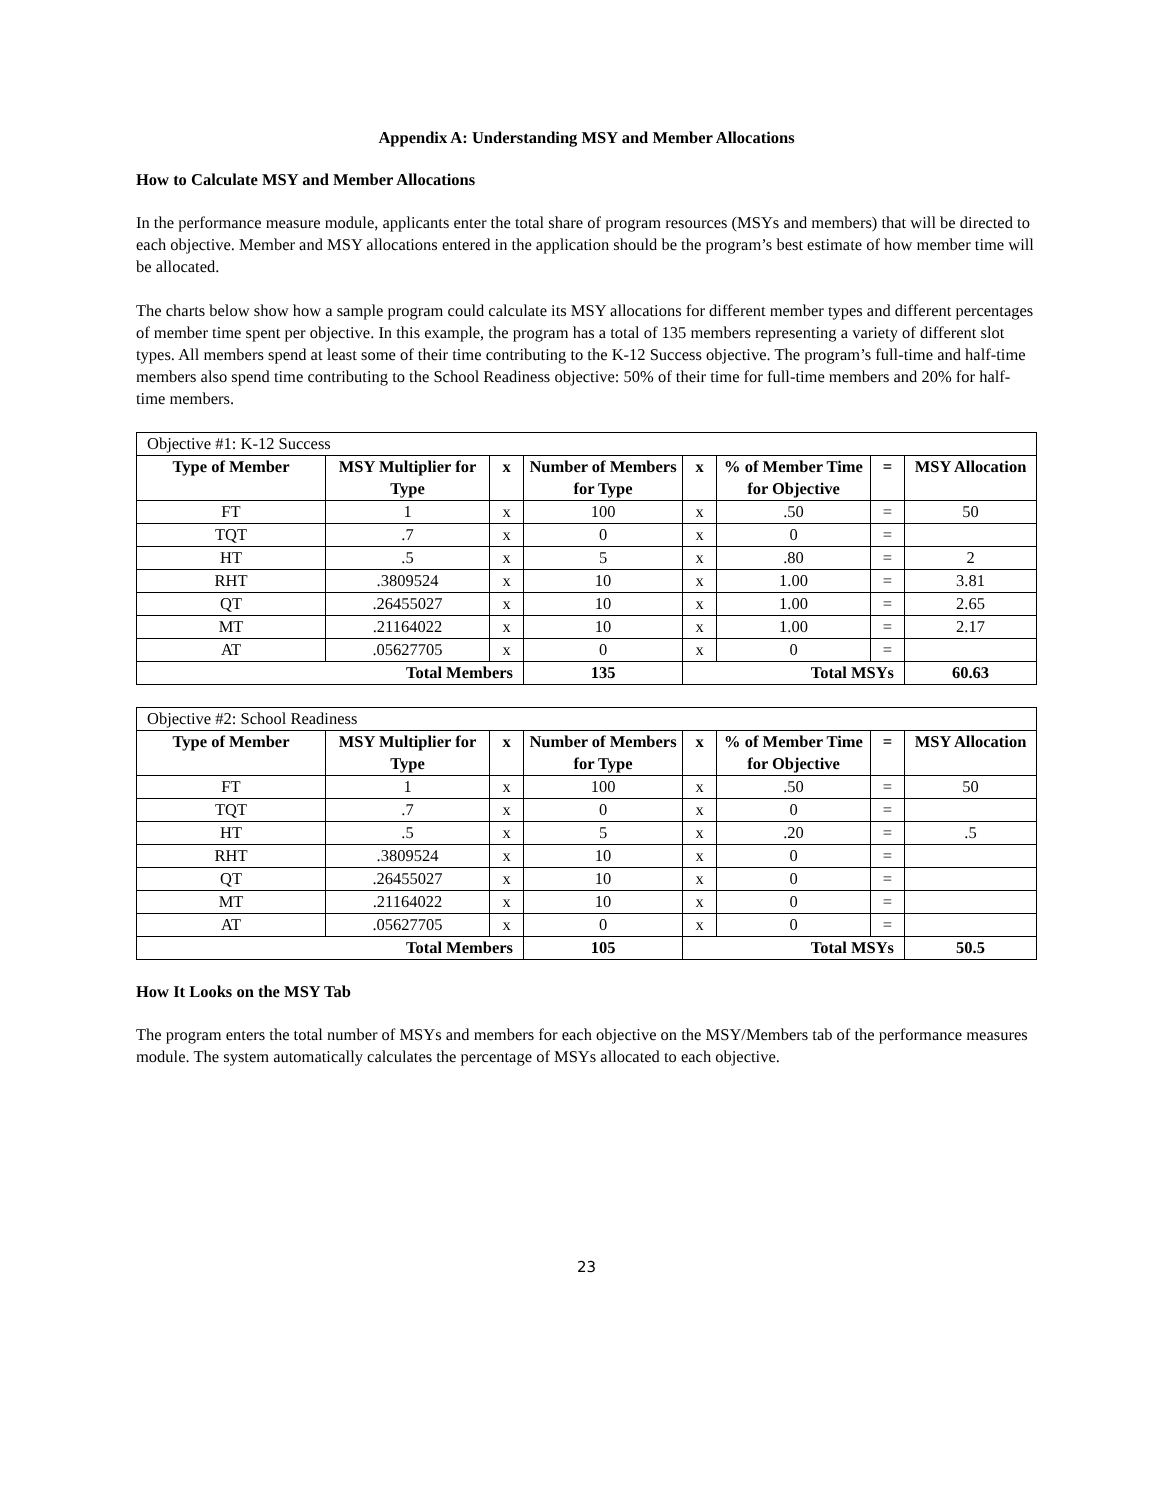Appendix A: Understanding MSY and Member Allocations
How to Calculate MSY and Member Allocations
In the performance measure module, applicants enter the total share of program resources (MSYs and members) that will be directed to each objective. Member and MSY allocations entered in the application should be the program’s best estimate of how member time will be allocated.
The charts below show how a sample program could calculate its MSY allocations for different member types and different percentages of member time spent per objective. In this example, the program has a total of 135 members representing a variety of different slot types. All members spend at least some of their time contributing to the K-12 Success objective. The program’s full-time and half-time members also spend time contributing to the School Readiness objective: 50% of their time for full-time members and 20% for half-time members.
| Objective #1: K-12 Success | | | | | | | |
| Type of Member | MSY Multiplier for Type | x | Number of Members for Type | x | % of Member Time for Objective | = | MSY Allocation |
| FT | 1 | x | 100 | x | .50 | = | 50 |
| TQT | .7 | x | 0 | x | 0 | = | |
| HT | .5 | x | 5 | x | .80 | = | 2 |
| RHT | .3809524 | x | 10 | x | 1.00 | = | 3.81 |
| QT | .26455027 | x | 10 | x | 1.00 | = | 2.65 |
| MT | .21164022 | x | 10 | x | 1.00 | = | 2.17 |
| AT | .05627705 | x | 0 | x | 0 | = | |
| Total Members | | | 135 | Total MSYs | | | 60.63 |
| Objective #2: School Readiness | | | | | | | |
| Type of Member | MSY Multiplier for Type | x | Number of Members for Type | x | % of Member Time for Objective | = | MSY Allocation |
| FT | 1 | x | 100 | x | .50 | = | 50 |
| TQT | .7 | x | 0 | x | 0 | = | |
| HT | .5 | x | 5 | x | .20 | = | .5 |
| RHT | .3809524 | x | 10 | x | 0 | = | |
| QT | .26455027 | x | 10 | x | 0 | = | |
| MT | .21164022 | x | 10 | x | 0 | = | |
| AT | .05627705 | x | 0 | x | 0 | = | |
| Total Members | | | 105 | Total MSYs | | | 50.5 |
How It Looks on the MSY Tab
The program enters the total number of MSYs and members for each objective on the MSY/Members tab of the performance measures module. The system automatically calculates the percentage of MSYs allocated to each objective.
23